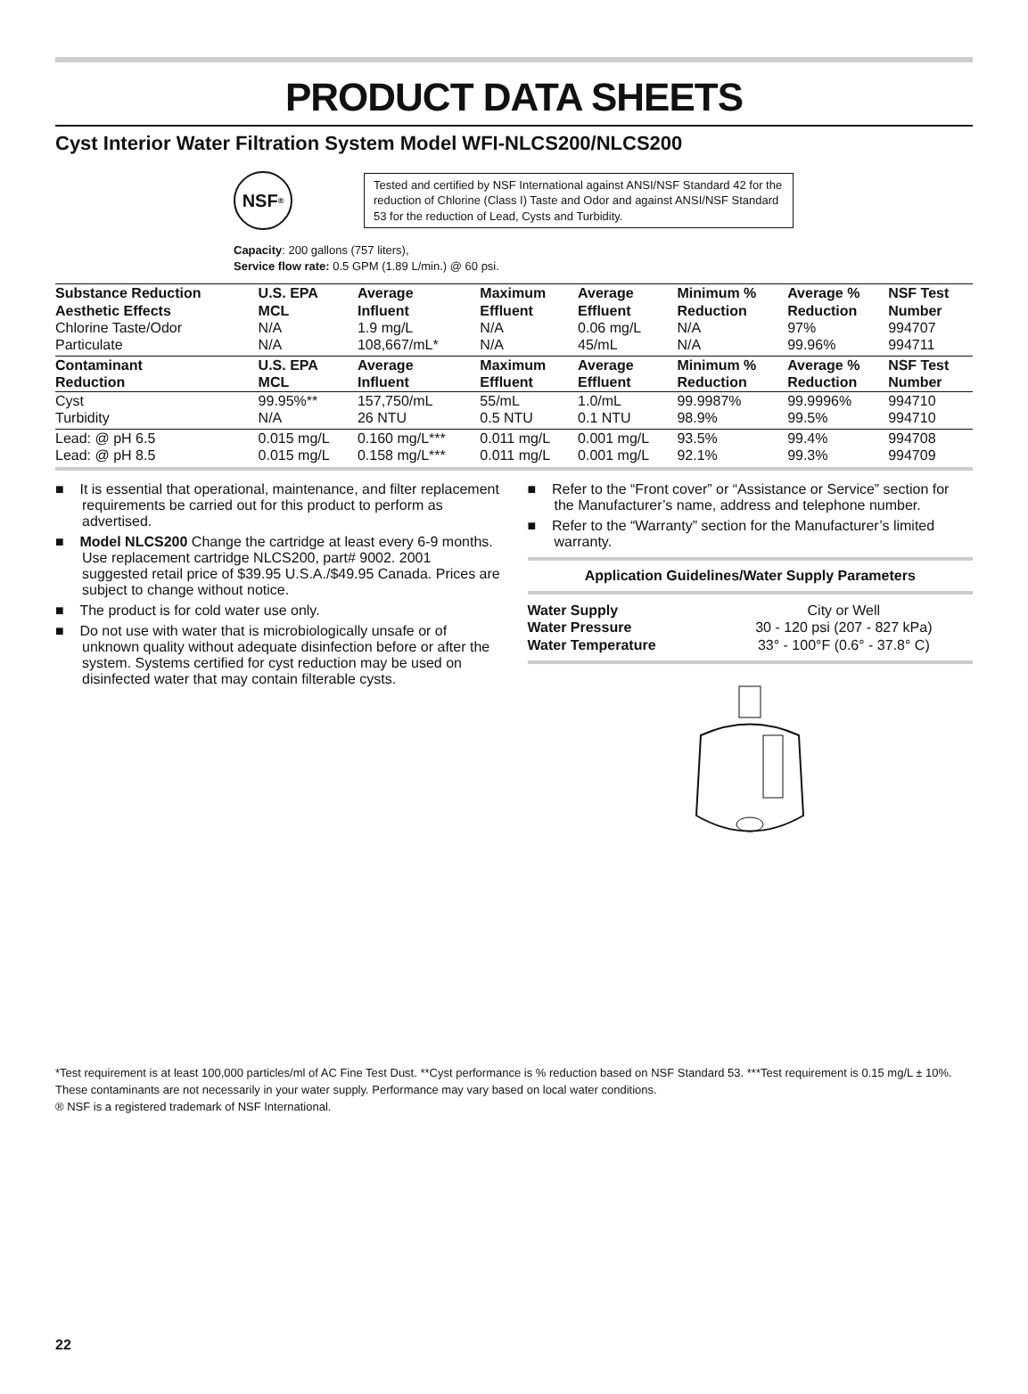PRODUCT DATA SHEETS
Cyst Interior Water Filtration System Model WFI-NLCS200/NLCS200
NSF<sub>®</sub>
Tested and certified by NSF International against ANSI/NSF Standard 42 for the reduction of Chlorine (Class I) Taste and Odor and against ANSI/NSF Standard 53 for the reduction of Lead, Cysts and Turbidity.
Capacity: 200 gallons (757 liters),
Service flow rate: 0.5 GPM (1.89 L/min.) @ 60 psi.
| Substance Reduction Aesthetic Effects | U.S. EPA MCL | Average Influent | Maximum Effluent | Average Effluent | Minimum % Reduction | Average % Reduction | NSF Test Number |
| --- | --- | --- | --- | --- | --- | --- | --- |
| Chlorine Taste/Odor | N/A | 1.9 mg/L | N/A | 0.06 mg/L | N/A | 97% | 994707 |
| Particulate | N/A | 108,667/mL* | N/A | 45/mL | N/A | 99.96% | 994711 |
| Contaminant Reduction | U.S. EPA MCL | Average Influent | Maximum Effluent | Average Effluent | Minimum % Reduction | Average % Reduction | NSF Test Number |
| Cyst | 99.95%** | 157,750/mL | 55/mL | 1.0/mL | 99.9987% | 99.9996% | 994710 |
| Turbidity | N/A | 26 NTU | 0.5 NTU | 0.1 NTU | 98.9% | 99.5% | 994710 |
| Lead: @ pH 6.5 | 0.015 mg/L | 0.160 mg/L*** | 0.011 mg/L | 0.001 mg/L | 93.5% | 99.4% | 994708 |
| Lead: @ pH 8.5 | 0.015 mg/L | 0.158 mg/L*** | 0.011 mg/L | 0.001 mg/L | 92.1% | 99.3% | 994709 |
■ It is essential that operational, maintenance, and filter replacement requirements be carried out for this product to perform as advertised.
■ Model NLCS200 Change the cartridge at least every 6-9 months. Use replacement cartridge NLCS200, part# 9002. 2001 suggested retail price of $39.95 U.S.A./$49.95 Canada. Prices are subject to change without notice.
■ The product is for cold water use only.
■ Do not use with water that is microbiologically unsafe or of unknown quality without adequate disinfection before or after the system. Systems certified for cyst reduction may be used on disinfected water that may contain filterable cysts.
■ Refer to the “Front cover” or “Assistance or Service” section for the Manufacturer’s name, address and telephone number.
■ Refer to the “Warranty” section for the Manufacturer’s limited warranty.
Application Guidelines/Water Supply Parameters
| Water Supply | City or Well |
| Water Pressure | 30 - 120 psi (207 - 827 kPa) |
| Water Temperature | 33° - 100°F (0.6° - 37.8° C) |
*Test requirement is at least 100,000 particles/ml of AC Fine Test Dust. **Cyst performance is % reduction based on NSF Standard 53. ***Test requirement is 0.15 mg/L ± 10%. These contaminants are not necessarily in your water supply. Performance may vary based on local water conditions.
® NSF is a registered trademark of NSF International.
22